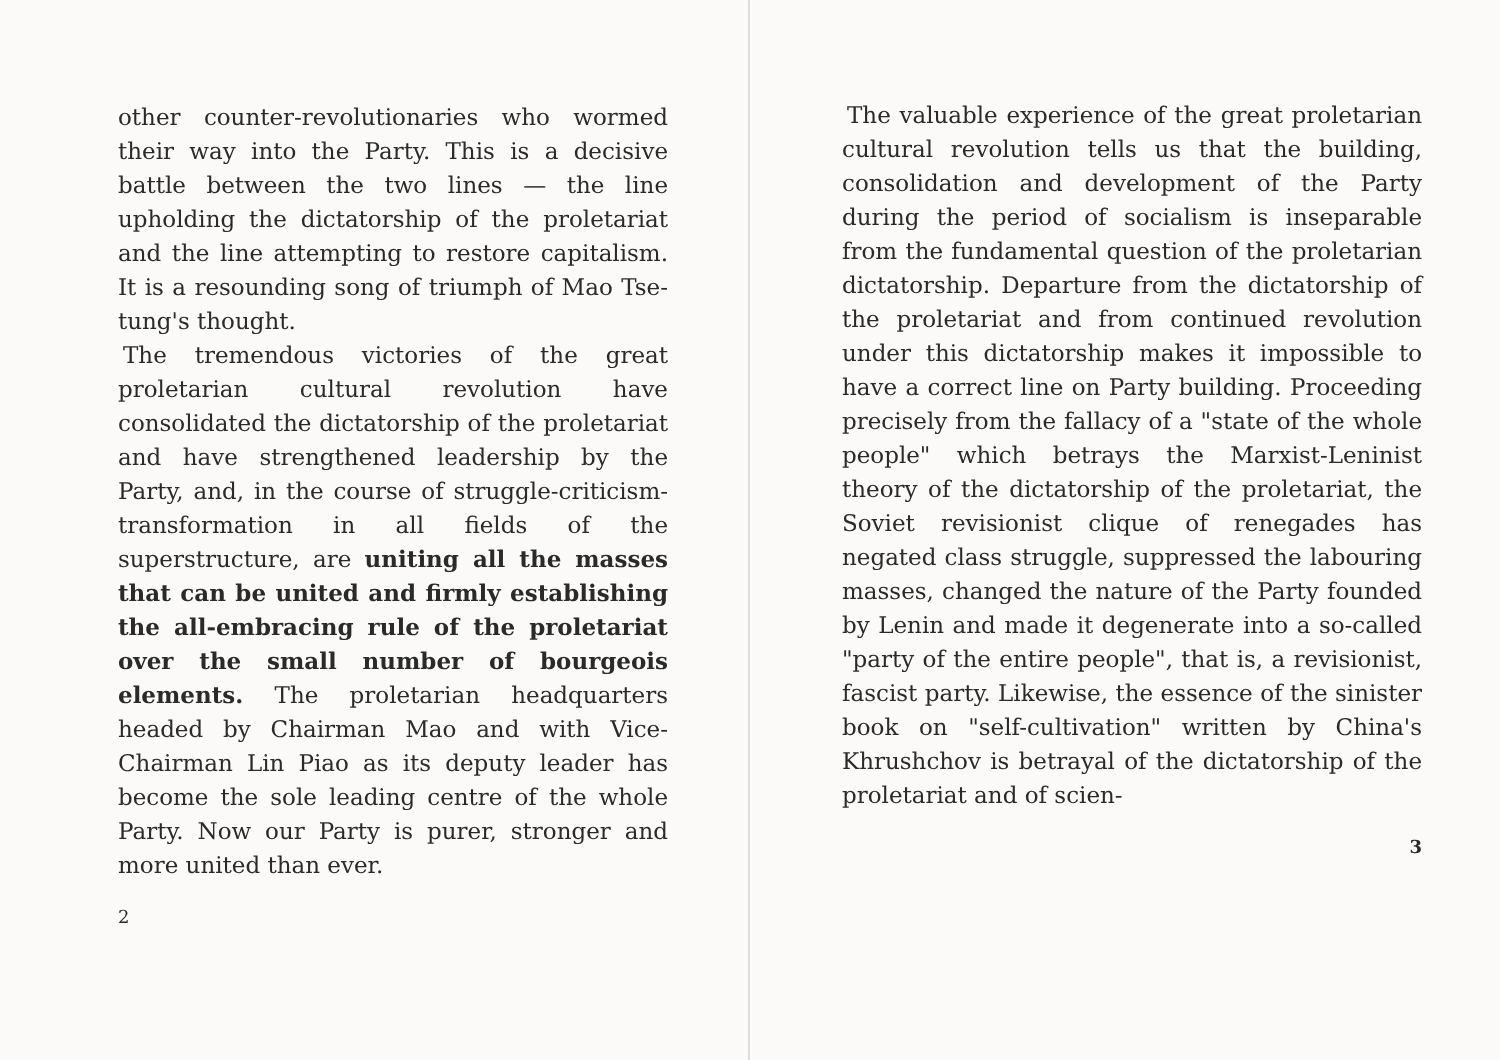other counter-revolutionaries who wormed their way into the Party. This is a decisive battle between the two lines — the line upholding the dictatorship of the proletariat and the line attempting to restore capitalism. It is a resounding song of triumph of Mao Tse-tung's thought.
The tremendous victories of the great proletarian cultural revolution have consolidated the dictatorship of the proletariat and have strengthened leadership by the Party, and, in the course of struggle-criticism-transformation in all fields of the superstructure, are uniting all the masses that can be united and firmly establishing the all-embracing rule of the proletariat over the small number of bourgeois elements. The proletarian headquarters headed by Chairman Mao and with Vice-Chairman Lin Piao as its deputy leader has become the sole leading centre of the whole Party. Now our Party is purer, stronger and more united than ever.
2
The valuable experience of the great proletarian cultural revolution tells us that the building, consolidation and development of the Party during the period of socialism is inseparable from the fundamental question of the proletarian dictatorship. Departure from the dictatorship of the proletariat and from continued revolution under this dictatorship makes it impossible to have a correct line on Party building. Proceeding precisely from the fallacy of a "state of the whole people" which betrays the Marxist-Leninist theory of the dictatorship of the proletariat, the Soviet revisionist clique of renegades has negated class struggle, suppressed the labouring masses, changed the nature of the Party founded by Lenin and made it degenerate into a so-called "party of the entire people", that is, a revisionist, fascist party. Likewise, the essence of the sinister book on "self-cultivation" written by China's Khrushchov is betrayal of the dictatorship of the proletariat and of scien-
3